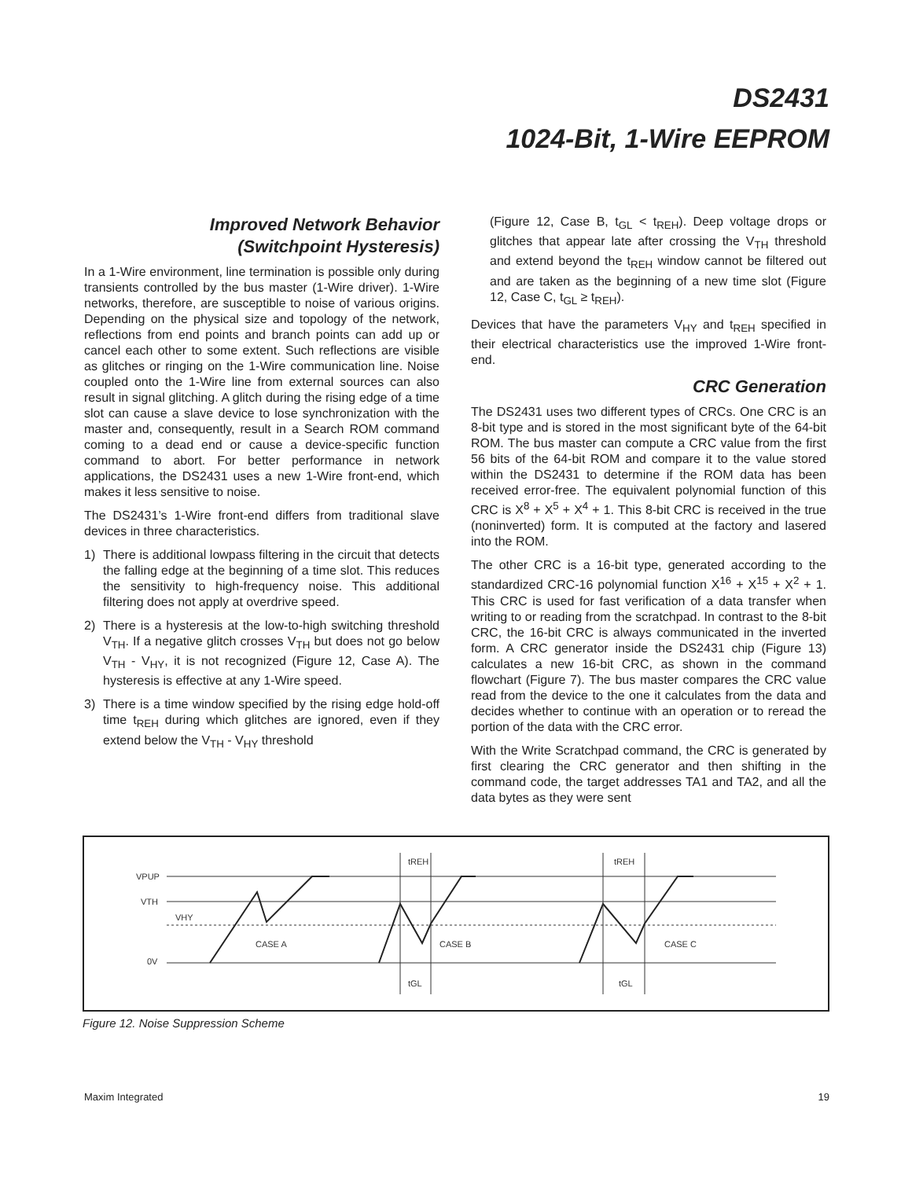DS2431
1024-Bit, 1-Wire EEPROM
Improved Network Behavior
(Switchpoint Hysteresis)
In a 1-Wire environment, line termination is possible only during transients controlled by the bus master (1-Wire driver). 1-Wire networks, therefore, are susceptible to noise of various origins. Depending on the physical size and topology of the network, reflections from end points and branch points can add up or cancel each other to some extent. Such reflections are visible as glitches or ringing on the 1-Wire communication line. Noise coupled onto the 1-Wire line from external sources can also result in signal glitching. A glitch during the rising edge of a time slot can cause a slave device to lose synchronization with the master and, consequently, result in a Search ROM command coming to a dead end or cause a device-specific function command to abort. For better performance in network applications, the DS2431 uses a new 1-Wire front-end, which makes it less sensitive to noise.
The DS2431’s 1-Wire front-end differs from traditional slave devices in three characteristics.
1) There is additional lowpass filtering in the circuit that detects the falling edge at the beginning of a time slot. This reduces the sensitivity to high-frequency noise. This additional filtering does not apply at overdrive speed.
2) There is a hysteresis at the low-to-high switching threshold V<sub>TH</sub>. If a negative glitch crosses V<sub>TH</sub> but does not go below V<sub>TH</sub> - V<sub>HY</sub>, it is not recognized (Figure 12, Case A). The hysteresis is effective at any 1-Wire speed.
3) There is a time window specified by the rising edge hold-off time t<sub>REH</sub> during which glitches are ignored, even if they extend below the V<sub>TH</sub> - V<sub>HY</sub> threshold
(Figure 12, Case B, t<sub>GL</sub> < t<sub>REH</sub>). Deep voltage drops or glitches that appear late after crossing the V<sub>TH</sub> threshold and extend beyond the t<sub>REH</sub> window cannot be filtered out and are taken as the beginning of a new time slot (Figure 12, Case C, t<sub>GL</sub> ≥ t<sub>REH</sub>).
Devices that have the parameters V<sub>HY</sub> and t<sub>REH</sub> specified in their electrical characteristics use the improved 1-Wire front-end.
CRC Generation
The DS2431 uses two different types of CRCs. One CRC is an 8-bit type and is stored in the most significant byte of the 64-bit ROM. The bus master can compute a CRC value from the first 56 bits of the 64-bit ROM and compare it to the value stored within the DS2431 to determine if the ROM data has been received error-free. The equivalent polynomial function of this CRC is X<sup>8</sup> + X<sup>5</sup> + X<sup>4</sup> + 1. This 8-bit CRC is received in the true (noninverted) form. It is computed at the factory and lasered into the ROM.
The other CRC is a 16-bit type, generated according to the standardized CRC-16 polynomial function X<sup>16</sup> + X<sup>15</sup> + X<sup>2</sup> + 1. This CRC is used for fast verification of a data transfer when writing to or reading from the scratchpad. In contrast to the 8-bit CRC, the 16-bit CRC is always communicated in the inverted form. A CRC generator inside the DS2431 chip (Figure 13) calculates a new 16-bit CRC, as shown in the command flowchart (Figure 7). The bus master compares the CRC value read from the device to the one it calculates from the data and decides whether to continue with an operation or to reread the portion of the data with the CRC error.
With the Write Scratchpad command, the CRC is generated by first clearing the CRC generator and then shifting in the command code, the target addresses TA1 and TA2, and all the data bytes as they were sent
VPUP
VTH
VHY
0V
CASE A
CASE B
CASE C
tREH
tREH
tGL
tGL
Figure 12. Noise Suppression Scheme
Maxim Integrated 19